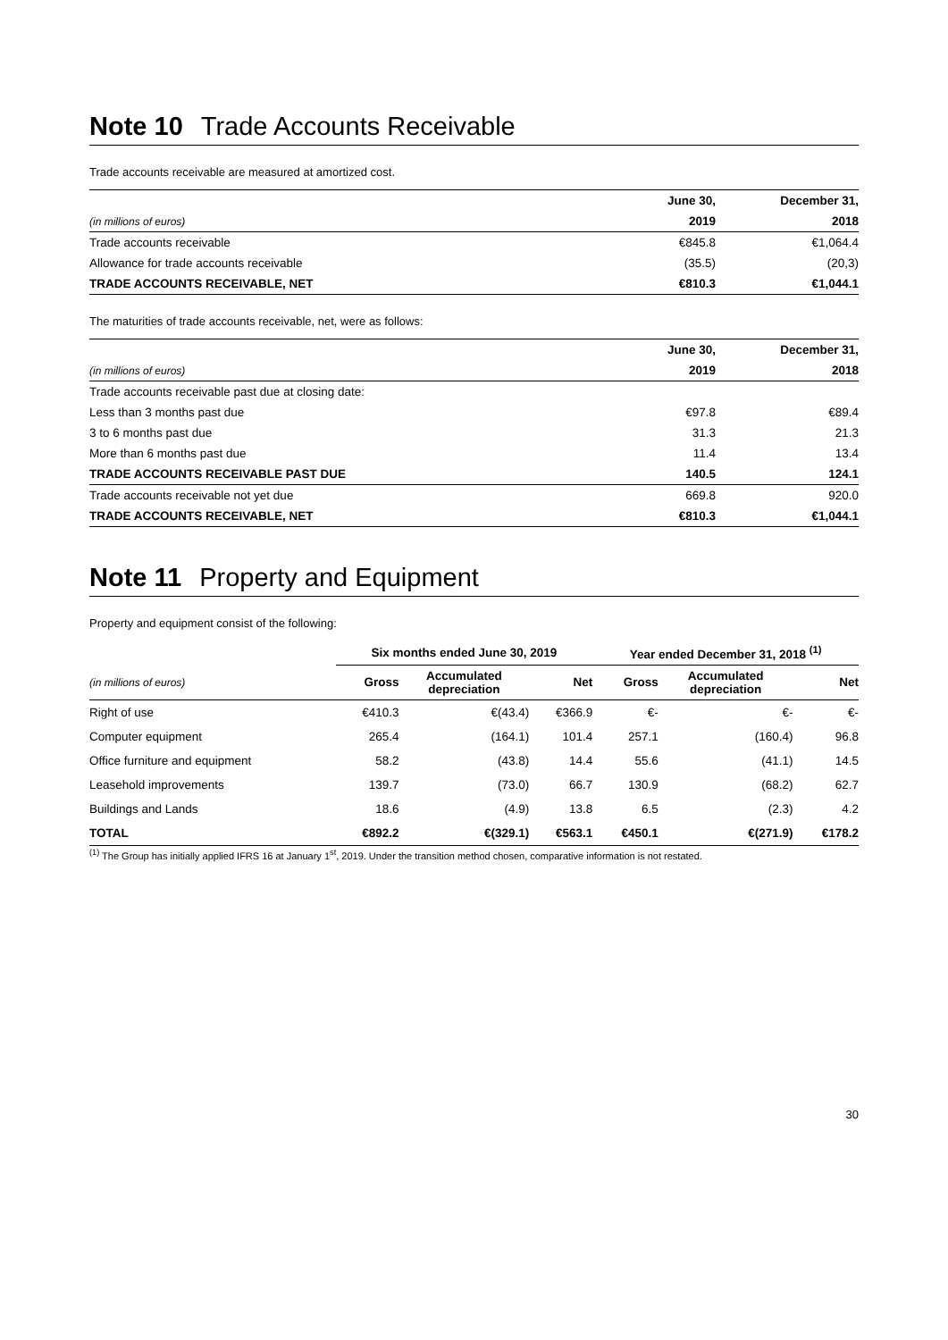Note 10 Trade Accounts Receivable
Trade accounts receivable are measured at amortized cost.
| | June 30, | December 31, |
| (in millions of euros) | 2019 | 2018 |
| Trade accounts receivable | €845.8 | €1,064.4 |
| Allowance for trade accounts receivable | (35.5) | (20,3) |
| TRADE ACCOUNTS RECEIVABLE, NET | €810.3 | €1,044.1 |
The maturities of trade accounts receivable, net, were as follows:
| | June 30, | December 31, |
| (in millions of euros) | 2019 | 2018 |
| Trade accounts receivable past due at closing date: | | |
| Less than 3 months past due | €97.8 | €89.4 |
| 3 to 6 months past due | 31.3 | 21.3 |
| More than 6 months past due | 11.4 | 13.4 |
| TRADE ACCOUNTS RECEIVABLE PAST DUE | 140.5 | 124.1 |
| Trade accounts receivable not yet due | 669.8 | 920.0 |
| TRADE ACCOUNTS RECEIVABLE, NET | €810.3 | €1,044.1 |
Note 11 Property and Equipment
Property and equipment consist of the following:
| | Six months ended June 30, 2019 | | | Year ended December 31, 2018 <sup>(1)</sup> | | |
| (in millions of euros) | Gross | Accumulated depreciation | Net | Gross | Accumulated depreciation | Net |
| Right of use | €410.3 | €(43.4) | €366.9 | €- | €- | €- |
| Computer equipment | 265.4 | (164.1) | 101.4 | 257.1 | (160.4) | 96.8 |
| Office furniture and equipment | 58.2 | (43.8) | 14.4 | 55.6 | (41.1) | 14.5 |
| Leasehold improvements | 139.7 | (73.0) | 66.7 | 130.9 | (68.2) | 62.7 |
| Buildings and Lands | 18.6 | (4.9) | 13.8 | 6.5 | (2.3) | 4.2 |
| TOTAL | €892.2 | €(329.1) | €563.1 | €450.1 | €(271.9) | €178.2 |
<sup>(1)</sup> The Group has initially applied IFRS 16 at January 1<sup>st</sup>, 2019. Under the transition method chosen, comparative information is not restated.
30